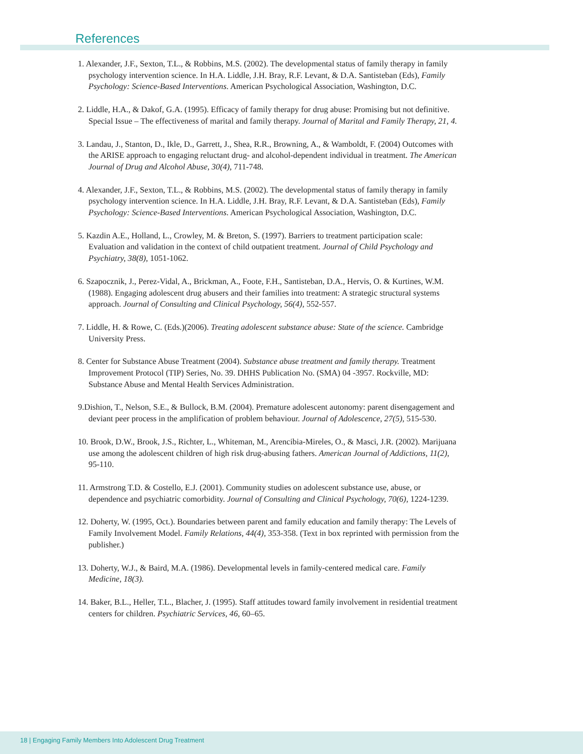References
1. Alexander, J.F., Sexton, T.L., & Robbins, M.S. (2002). The developmental status of family therapy in family psychology intervention science. In H.A. Liddle, J.H. Bray, R.F. Levant, & D.A. Santisteban (Eds), Family Psychology: Science-Based Interventions. American Psychological Association, Washington, D.C.
2. Liddle, H.A., & Dakof, G.A. (1995). Efficacy of family therapy for drug abuse: Promising but not definitive. Special Issue – The effectiveness of marital and family therapy. Journal of Marital and Family Therapy, 21, 4.
3. Landau, J., Stanton, D., Ikle, D., Garrett, J., Shea, R.R., Browning, A., & Wamboldt, F. (2004) Outcomes with the ARISE approach to engaging reluctant drug- and alcohol-dependent individual in treatment. The American Journal of Drug and Alcohol Abuse, 30(4), 711-748.
4. Alexander, J.F., Sexton, T.L., & Robbins, M.S. (2002). The developmental status of family therapy in family psychology intervention science. In H.A. Liddle, J.H. Bray, R.F. Levant, & D.A. Santisteban (Eds), Family Psychology: Science-Based Interventions. American Psychological Association, Washington, D.C.
5. Kazdin A.E., Holland, L., Crowley, M. & Breton, S. (1997). Barriers to treatment participation scale: Evaluation and validation in the context of child outpatient treatment. Journal of Child Psychology and Psychiatry, 38(8), 1051-1062.
6. Szapocznik, J., Perez-Vidal, A., Brickman, A., Foote, F.H., Santisteban, D.A., Hervis, O. & Kurtines, W.M. (1988). Engaging adolescent drug abusers and their families into treatment: A strategic structural systems approach. Journal of Consulting and Clinical Psychology, 56(4), 552-557.
7. Liddle, H. & Rowe, C. (Eds.)(2006). Treating adolescent substance abuse: State of the science. Cambridge University Press.
8. Center for Substance Abuse Treatment (2004). Substance abuse treatment and family therapy. Treatment Improvement Protocol (TIP) Series, No. 39. DHHS Publication No. (SMA) 04 -3957. Rockville, MD: Substance Abuse and Mental Health Services Administration.
9.Dishion, T., Nelson, S.E., & Bullock, B.M. (2004). Premature adolescent autonomy: parent disengagement and deviant peer process in the amplification of problem behaviour. Journal of Adolescence, 27(5), 515-530.
10. Brook, D.W., Brook, J.S., Richter, L., Whiteman, M., Arencibia-Mireles, O., & Masci, J.R. (2002). Marijuana use among the adolescent children of high risk drug-abusing fathers. American Journal of Addictions, 11(2), 95-110.
11. Armstrong T.D. & Costello, E.J. (2001). Community studies on adolescent substance use, abuse, or dependence and psychiatric comorbidity. Journal of Consulting and Clinical Psychology, 70(6), 1224-1239.
12. Doherty, W. (1995, Oct.). Boundaries between parent and family education and family therapy: The Levels of Family Involvement Model. Family Relations, 44(4), 353-358. (Text in box reprinted with permission from the publisher.)
13. Doherty, W.J., & Baird, M.A. (1986). Developmental levels in family-centered medical care. Family Medicine, 18(3).
14. Baker, B.L., Heller, T.L., Blacher, J. (1995). Staff attitudes toward family involvement in residential treatment centers for children. Psychiatric Services, 46, 60–65.
18 | Engaging Family Members Into Adolescent Drug Treatment